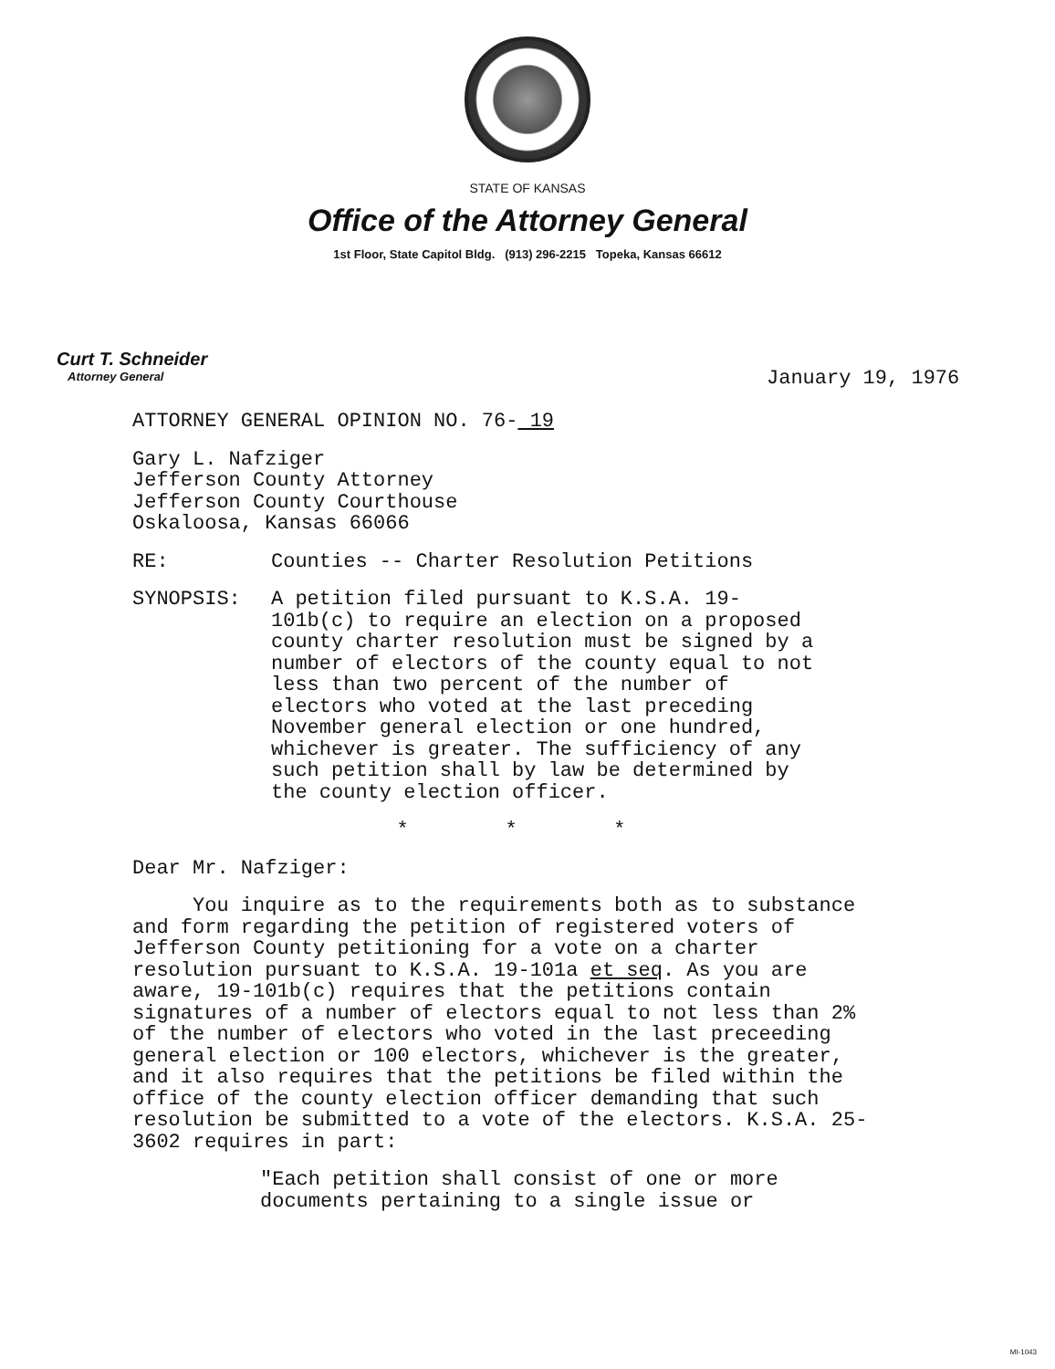STATE OF KANSAS
Office of the Attorney General
1st Floor, State Capitol Bldg. (913) 296-2215 Topeka, Kansas 66612
Curt T. Schneider
Attorney General
January 19, 1976
ATTORNEY GENERAL OPINION NO. 76- 19
Gary L. Nafziger
Jefferson County Attorney
Jefferson County Courthouse
Oskaloosa, Kansas 66066
RE: Counties -- Charter Resolution Petitions
SYNOPSIS: A petition filed pursuant to K.S.A. 19-101b(c) to require an election on a proposed county charter resolution must be signed by a number of electors of the county equal to not less than two percent of the number of electors who voted at the last preceding November general election or one hundred, whichever is greater. The sufficiency of any such petition shall by law be determined by the county election officer.
* * *
Dear Mr. Nafziger:
You inquire as to the requirements both as to substance and form regarding the petition of registered voters of Jefferson County petitioning for a vote on a charter resolution pursuant to K.S.A. 19-101a et seq. As you are aware, 19-101b(c) requires that the petitions contain signatures of a number of electors equal to not less than 2% of the number of electors who voted in the last preceeding general election or 100 electors, whichever is the greater, and it also requires that the petitions be filed within the office of the county election officer demanding that such resolution be submitted to a vote of the electors. K.S.A. 25-3602 requires in part:
"Each petition shall consist of one or more documents pertaining to a single issue or
MI-1043